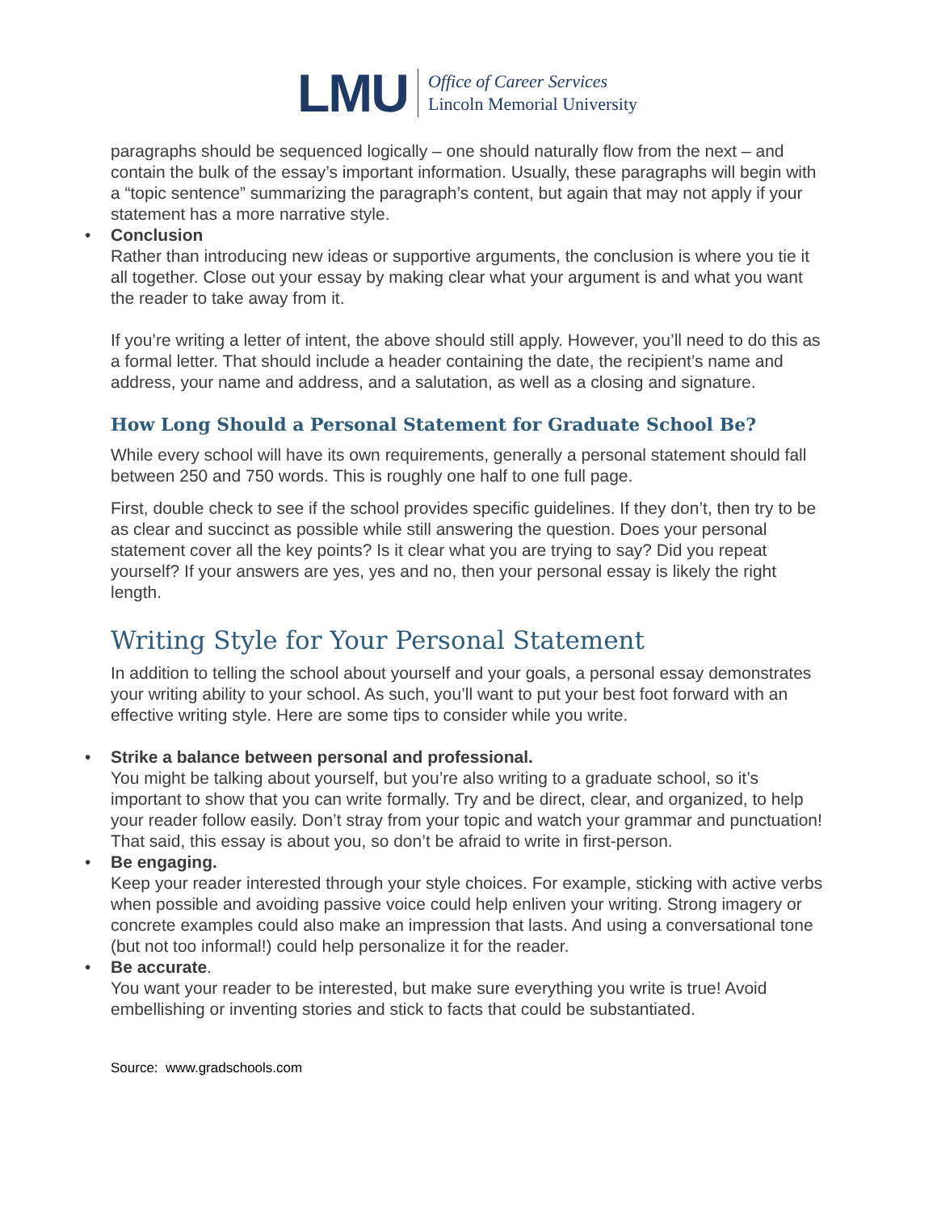LMU
Office of Career Services
Lincoln Memorial University
paragraphs should be sequenced logically – one should naturally flow from the next – and contain the bulk of the essay’s important information. Usually, these paragraphs will begin with a “topic sentence” summarizing the paragraph’s content, but again that may not apply if your statement has a more narrative style.
• Conclusion
Rather than introducing new ideas or supportive arguments, the conclusion is where you tie it all together. Close out your essay by making clear what your argument is and what you want the reader to take away from it.
If you’re writing a letter of intent, the above should still apply. However, you’ll need to do this as a formal letter. That should include a header containing the date, the recipient’s name and address, your name and address, and a salutation, as well as a closing and signature.
How Long Should a Personal Statement for Graduate School Be?
While every school will have its own requirements, generally a personal statement should fall between 250 and 750 words. This is roughly one half to one full page.
First, double check to see if the school provides specific guidelines. If they don’t, then try to be as clear and succinct as possible while still answering the question. Does your personal statement cover all the key points? Is it clear what you are trying to say? Did you repeat yourself? If your answers are yes, yes and no, then your personal essay is likely the right length.
Writing Style for Your Personal Statement
In addition to telling the school about yourself and your goals, a personal essay demonstrates your writing ability to your school. As such, you’ll want to put your best foot forward with an effective writing style. Here are some tips to consider while you write.
• Strike a balance between personal and professional.
You might be talking about yourself, but you’re also writing to a graduate school, so it’s important to show that you can write formally. Try and be direct, clear, and organized, to help your reader follow easily. Don’t stray from your topic and watch your grammar and punctuation! That said, this essay is about you, so don’t be afraid to write in first-person.
• Be engaging.
Keep your reader interested through your style choices. For example, sticking with active verbs when possible and avoiding passive voice could help enliven your writing. Strong imagery or concrete examples could also make an impression that lasts. And using a conversational tone (but not too informal!) could help personalize it for the reader.
• Be accurate.
You want your reader to be interested, but make sure everything you write is true! Avoid embellishing or inventing stories and stick to facts that could be substantiated.
Source: www.gradschools.com